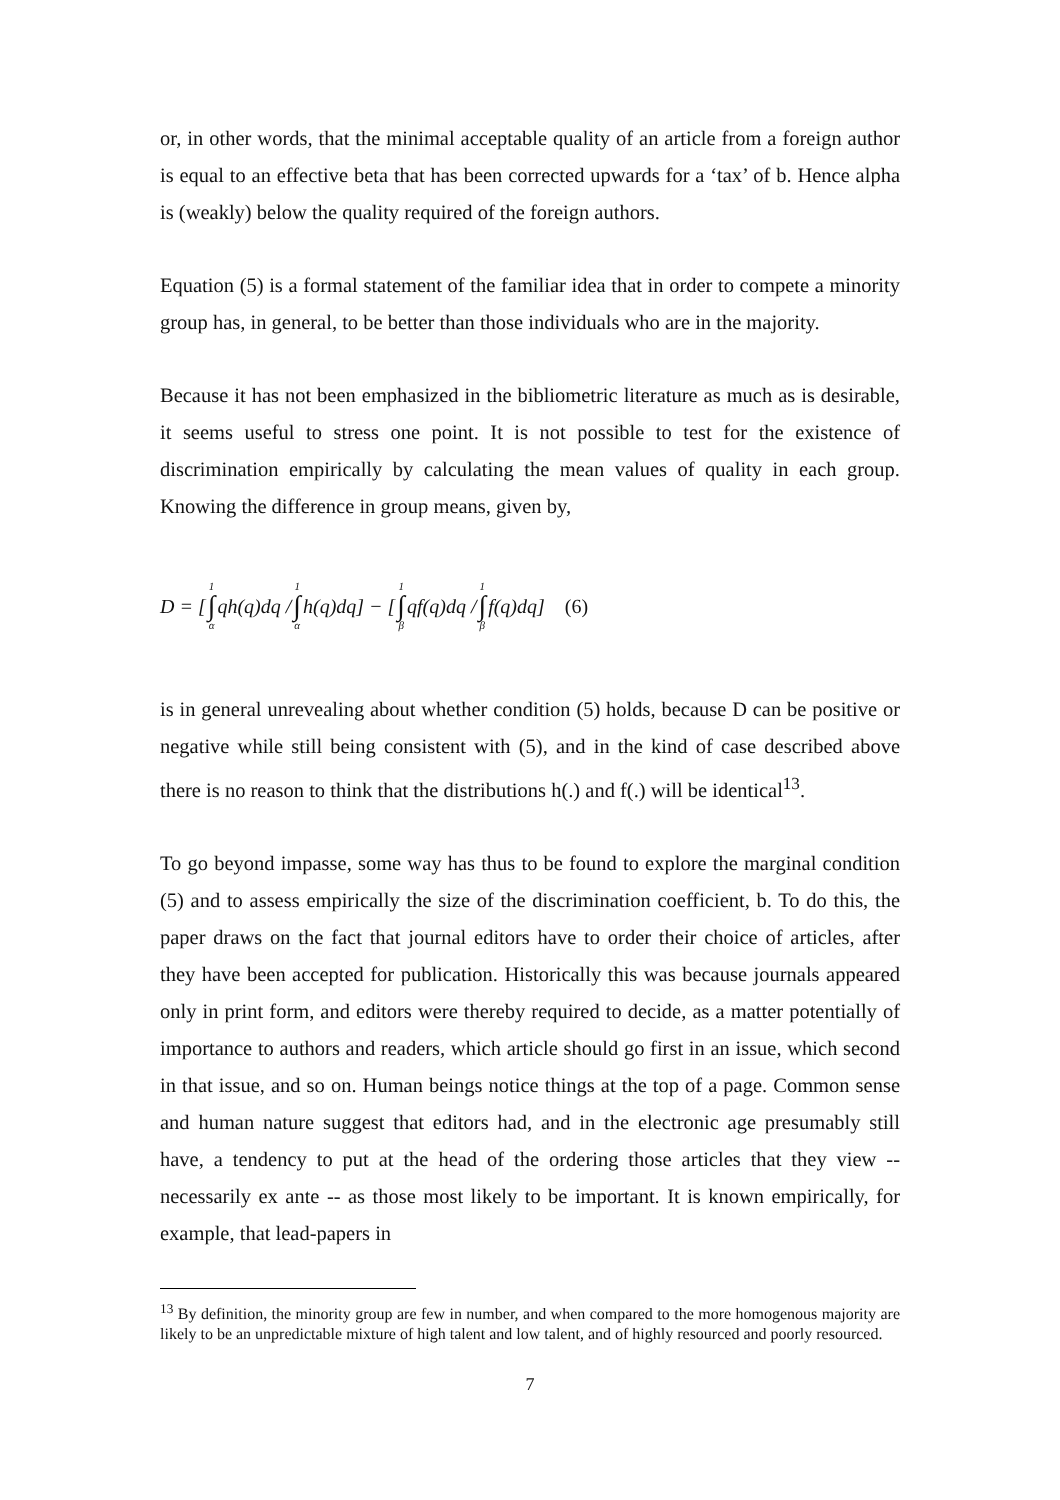or, in other words, that the minimal acceptable quality of an article from a foreign author is equal to an effective beta that has been corrected upwards for a ‘tax’ of b. Hence alpha is (weakly) below the quality required of the foreign authors.
Equation (5) is a formal statement of the familiar idea that in order to compete a minority group has, in general, to be better than those individuals who are in the majority.
Because it has not been emphasized in the bibliometric literature as much as is desirable, it seems useful to stress one point. It is not possible to test for the existence of discrimination empirically by calculating the mean values of quality in each group. Knowing the difference in group means, given by,
D = [1 ∫ α qh(q)dq / 1 ∫ α h(q)dq] − [1 ∫ β qf(q)dq / 1 ∫ β f(q)dq] (6)
is in general unrevealing about whether condition (5) holds, because D can be positive or negative while still being consistent with (5), and in the kind of case described above there is no reason to think that the distributions h(.) and f(.) will be identical<sup>13</sup>.
To go beyond impasse, some way has thus to be found to explore the marginal condition (5) and to assess empirically the size of the discrimination coefficient, b. To do this, the paper draws on the fact that journal editors have to order their choice of articles, after they have been accepted for publication. Historically this was because journals appeared only in print form, and editors were thereby required to decide, as a matter potentially of importance to authors and readers, which article should go first in an issue, which second in that issue, and so on. Human beings notice things at the top of a page. Common sense and human nature suggest that editors had, and in the electronic age presumably still have, a tendency to put at the head of the ordering those articles that they view -- necessarily ex ante -- as those most likely to be important. It is known empirically, for example, that lead-papers in
<sup>13</sup> By definition, the minority group are few in number, and when compared to the more homogenous majority are likely to be an unpredictable mixture of high talent and low talent, and of highly resourced and poorly resourced.
7